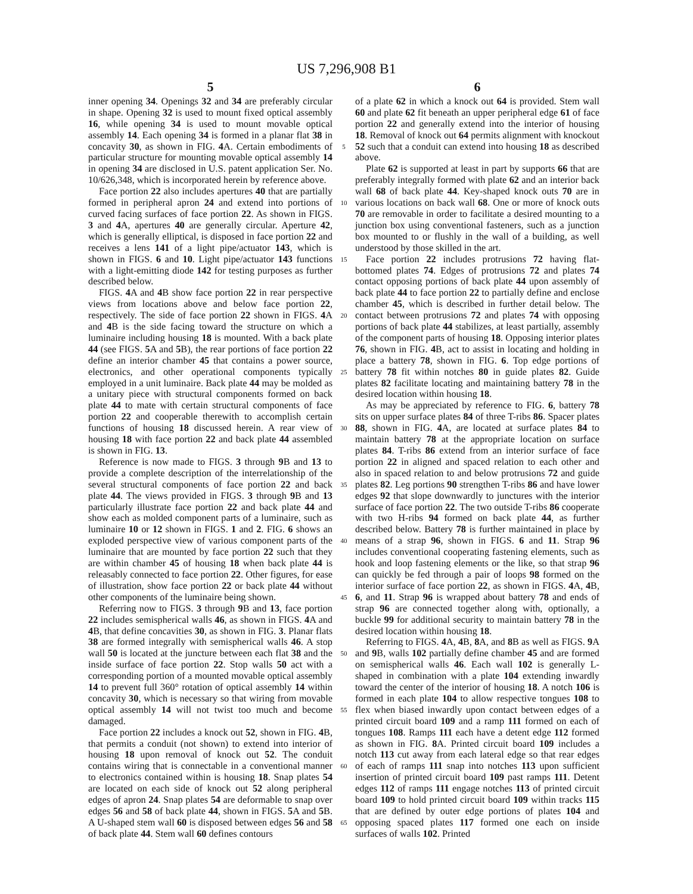US 7,296,908 B1
5
inner opening 34. Openings 32 and 34 are preferably circular in shape. Opening 32 is used to mount fixed optical assembly 16, while opening 34 is used to mount movable optical assembly 14. Each opening 34 is formed in a planar flat 38 in concavity 30, as shown in FIG. 4 A. Certain embodiments of particular structure for mounting movable optical assembly 14 in opening 34 are disclosed in U.S. patent application Ser. No. 10/626,348, which is incorporated herein by reference above.
Face portion 22 also includes apertures 40 that are partially formed in peripheral apron 24 and extend into portions of curved facing surfaces of face portion 22. As shown in FIGS. 3 and 4 A, apertures 40 are generally circular. Aperture 42, which is generally elliptical, is disposed in face portion 22 and receives a lens 141 of a light pipe/actuator 143, which is shown in FIGS. 6 and 10. Light pipe/actuator 143 functions with a light-emitting diode 142 for testing purposes as further described below.
FIGS. 4 A and 4 B show face portion 22 in rear perspective views from locations above and below face portion 22, respectively. The side of face portion 22 shown in FIGS. 4 A and 4 B is the side facing toward the structure on which a luminaire including housing 18 is mounted. With a back plate 44 (see FIGS. 5 A and 5 B), the rear portions of face portion 22 define an interior chamber 45 that contains a power source, electronics, and other operational components typically employed in a unit luminaire. Back plate 44 may be molded as a unitary piece with structural components formed on back plate 44 to mate with certain structural components of face portion 22 and cooperable therewith to accomplish certain functions of housing 18 discussed herein. A rear view of housing 18 with face portion 22 and back plate 44 assembled is shown in FIG. 13.
Reference is now made to FIGS. 3 through 9 B and 13 to provide a complete description of the interrelationship of the several structural components of face portion 22 and back plate 44. The views provided in FIGS. 3 through 9 B and 13 particularly illustrate face portion 22 and back plate 44 and show each as molded component parts of a luminaire, such as luminaire 10 or 12 shown in FIGS. 1 and 2. FIG. 6 shows an exploded perspective view of various component parts of the luminaire that are mounted by face portion 22 such that they are within chamber 45 of housing 18 when back plate 44 is releasably connected to face portion 22. Other figures, for ease of illustration, show face portion 22 or back plate 44 without other components of the luminaire being shown.
Referring now to FIGS. 3 through 9 B and 13, face portion 22 includes semispherical walls 46, as shown in FIGS. 4 A and 4 B, that define concavities 30, as shown in FIG. 3. Planar flats 38 are formed integrally with semispherical walls 46. A stop wall 50 is located at the juncture between each flat 38 and the inside surface of face portion 22. Stop walls 50 act with a corresponding portion of a mounted movable optical assembly 14 to prevent full 360° rotation of optical assembly 14 within concavity 30, which is necessary so that wiring from movable optical assembly 14 will not twist too much and become damaged.
Face portion 22 includes a knock out 52, shown in FIG. 4 B, that permits a conduit (not shown) to extend into interior of housing 18 upon removal of knock out 52. The conduit contains wiring that is connectable in a conventional manner to electronics contained within is housing 18. Snap plates 54 are located on each side of knock out 52 along peripheral edges of apron 24. Snap plates 54 are deformable to snap over edges 56 and 58 of back plate 44, shown in FIGS. 5 A and 5 B. A U-shaped stem wall 60 is disposed between edges 56 and 58 of back plate 44. Stem wall 60 defines contours
5
10
15
20
25
30
35
40
45
50
55
60
65
6
of a plate 62 in which a knock out 64 is provided. Stem wall 60 and plate 62 fit beneath an upper peripheral edge 61 of face portion 22 and generally extend into the interior of housing 18. Removal of knock out 64 permits alignment with knockout 52 such that a conduit can extend into housing 18 as described above.
Plate 62 is supported at least in part by supports 66 that are preferably integrally formed with plate 62 and an interior back wall 68 of back plate 44. Key-shaped knock outs 70 are in various locations on back wall 68. One or more of knock outs 70 are removable in order to facilitate a desired mounting to a junction box using conventional fasteners, such as a junction box mounted to or flushly in the wall of a building, as well understood by those skilled in the art.
Face portion 22 includes protrusions 72 having flat-bottomed plates 74. Edges of protrusions 72 and plates 74 contact opposing portions of back plate 44 upon assembly of back plate 44 to face portion 22 to partially define and enclose chamber 45, which is described in further detail below. The contact between protrusions 72 and plates 74 with opposing portions of back plate 44 stabilizes, at least partially, assembly of the component parts of housing 18. Opposing interior plates 76, shown in FIG. 4 B, act to assist in locating and holding in place a battery 78, shown in FIG. 6. Top edge portions of battery 78 fit within notches 80 in guide plates 82. Guide plates 82 facilitate locating and maintaining battery 78 in the desired location within housing 18.
As may be appreciated by reference to FIG. 6, battery 78 sits on upper surface plates 84 of three T-ribs 86. Spacer plates 88, shown in FIG. 4 A, are located at surface plates 84 to maintain battery 78 at the appropriate location on surface plates 84. T-ribs 86 extend from an interior surface of face portion 22 in aligned and spaced relation to each other and also in spaced relation to and below protrusions 72 and guide plates 82. Leg portions 90 strengthen T-ribs 86 and have lower edges 92 that slope downwardly to junctures with the interior surface of face portion 22. The two outside T-ribs 86 cooperate with two H-ribs 94 formed on back plate 44, as further described below. Battery 78 is further maintained in place by means of a strap 96, shown in FIGS. 6 and 11. Strap 96 includes conventional cooperating fastening elements, such as hook and loop fastening elements or the like, so that strap 96 can quickly be fed through a pair of loops 98 formed on the interior surface of face portion 22, as shown in FIGS. 4 A, 4 B, 6, and 11. Strap 96 is wrapped about battery 78 and ends of strap 96 are connected together along with, optionally, a buckle 99 for additional security to maintain battery 78 in the desired location within housing 18.
Referring to FIGS. 4 A, 4 B, 8 A, and 8 B as well as FIGS. 9 A and 9 B, walls 102 partially define chamber 45 and are formed on semispherical walls 46. Each wall 102 is generally L-shaped in combination with a plate 104 extending inwardly toward the center of the interior of housing 18. A notch 106 is formed in each plate 104 to allow respective tongues 108 to flex when biased inwardly upon contact between edges of a printed circuit board 109 and a ramp 111 formed on each of tongues 108. Ramps 111 each have a detent edge 112 formed as shown in FIG. 8 A. Printed circuit board 109 includes a notch 113 cut away from each lateral edge so that rear edges of each of ramps 111 snap into notches 113 upon sufficient insertion of printed circuit board 109 past ramps 111. Detent edges 112 of ramps 111 engage notches 113 of printed circuit board 109 to hold printed circuit board 109 within tracks 115 that are defined by outer edge portions of plates 104 and opposing spaced plates 117 formed one each on inside surfaces of walls 102. Printed